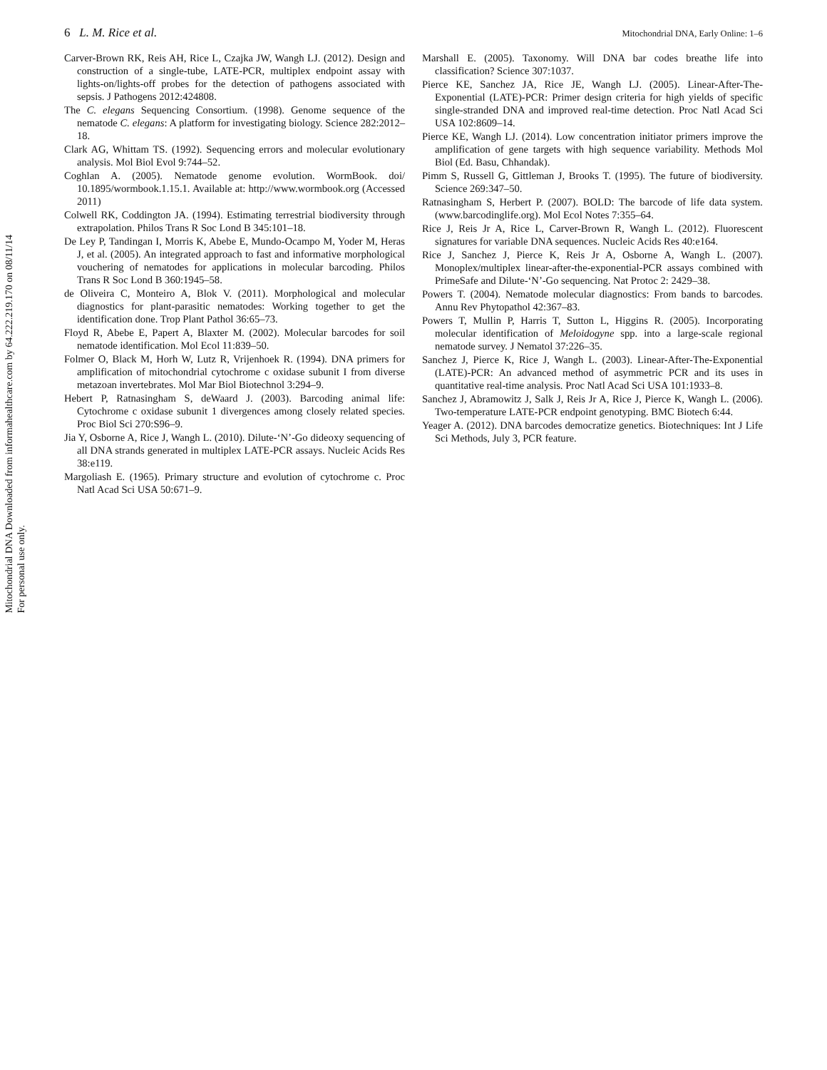Mitochondrial DNA Downloaded from informahealthcare.com by 64.222.219.170 on 08/11/14
For personal use only.
6 L. M. Rice et al. Mitochondrial DNA, Early Online: 1–6
Carver-Brown RK, Reis AH, Rice L, Czajka JW, Wangh LJ. (2012). Design and construction of a single-tube, LATE-PCR, multiplex endpoint assay with lights-on/lights-off probes for the detection of pathogens associated with sepsis. J Pathogens 2012:424808.
The C. elegans Sequencing Consortium. (1998). Genome sequence of the nematode C. elegans: A platform for investigating biology. Science 282:2012–18.
Clark AG, Whittam TS. (1992). Sequencing errors and molecular evolutionary analysis. Mol Biol Evol 9:744–52.
Coghlan A. (2005). Nematode genome evolution. WormBook. doi/ 10.1895/wormbook.1.15.1. Available at: http://www.wormbook.org (Accessed 2011)
Colwell RK, Coddington JA. (1994). Estimating terrestrial biodiversity through extrapolation. Philos Trans R Soc Lond B 345:101–18.
De Ley P, Tandingan I, Morris K, Abebe E, Mundo-Ocampo M, Yoder M, Heras J, et al. (2005). An integrated approach to fast and informative morphological vouchering of nematodes for applications in molecular barcoding. Philos Trans R Soc Lond B 360:1945–58.
de Oliveira C, Monteiro A, Blok V. (2011). Morphological and molecular diagnostics for plant-parasitic nematodes: Working together to get the identification done. Trop Plant Pathol 36:65–73.
Floyd R, Abebe E, Papert A, Blaxter M. (2002). Molecular barcodes for soil nematode identification. Mol Ecol 11:839–50.
Folmer O, Black M, Horh W, Lutz R, Vrijenhoek R. (1994). DNA primers for amplification of mitochondrial cytochrome c oxidase subunit I from diverse metazoan invertebrates. Mol Mar Biol Biotechnol 3:294–9.
Hebert P, Ratnasingham S, deWaard J. (2003). Barcoding animal life: Cytochrome c oxidase subunit 1 divergences among closely related species. Proc Biol Sci 270:S96–9.
Jia Y, Osborne A, Rice J, Wangh L. (2010). Dilute-‘N’-Go dideoxy sequencing of all DNA strands generated in multiplex LATE-PCR assays. Nucleic Acids Res 38:e119.
Margoliash E. (1965). Primary structure and evolution of cytochrome c. Proc Natl Acad Sci USA 50:671–9.
Marshall E. (2005). Taxonomy. Will DNA bar codes breathe life into classification? Science 307:1037.
Pierce KE, Sanchez JA, Rice JE, Wangh LJ. (2005). Linear-After-The-Exponential (LATE)-PCR: Primer design criteria for high yields of specific single-stranded DNA and improved real-time detection. Proc Natl Acad Sci USA 102:8609–14.
Pierce KE, Wangh LJ. (2014). Low concentration initiator primers improve the amplification of gene targets with high sequence variability. Methods Mol Biol (Ed. Basu, Chhandak).
Pimm S, Russell G, Gittleman J, Brooks T. (1995). The future of biodiversity. Science 269:347–50.
Ratnasingham S, Herbert P. (2007). BOLD: The barcode of life data system. (www.barcodinglife.org). Mol Ecol Notes 7:355–64.
Rice J, Reis Jr A, Rice L, Carver-Brown R, Wangh L. (2012). Fluorescent signatures for variable DNA sequences. Nucleic Acids Res 40:e164.
Rice J, Sanchez J, Pierce K, Reis Jr A, Osborne A, Wangh L. (2007). Monoplex/multiplex linear-after-the-exponential-PCR assays combined with PrimeSafe and Dilute-‘N’-Go sequencing. Nat Protoc 2: 2429–38.
Powers T. (2004). Nematode molecular diagnostics: From bands to barcodes. Annu Rev Phytopathol 42:367–83.
Powers T, Mullin P, Harris T, Sutton L, Higgins R. (2005). Incorporating molecular identification of Meloidogyne spp. into a large-scale regional nematode survey. J Nematol 37:226–35.
Sanchez J, Pierce K, Rice J, Wangh L. (2003). Linear-After-The-Exponential (LATE)-PCR: An advanced method of asymmetric PCR and its uses in quantitative real-time analysis. Proc Natl Acad Sci USA 101:1933–8.
Sanchez J, Abramowitz J, Salk J, Reis Jr A, Rice J, Pierce K, Wangh L. (2006). Two-temperature LATE-PCR endpoint genotyping. BMC Biotech 6:44.
Yeager A. (2012). DNA barcodes democratize genetics. Biotechniques: Int J Life Sci Methods, July 3, PCR feature.